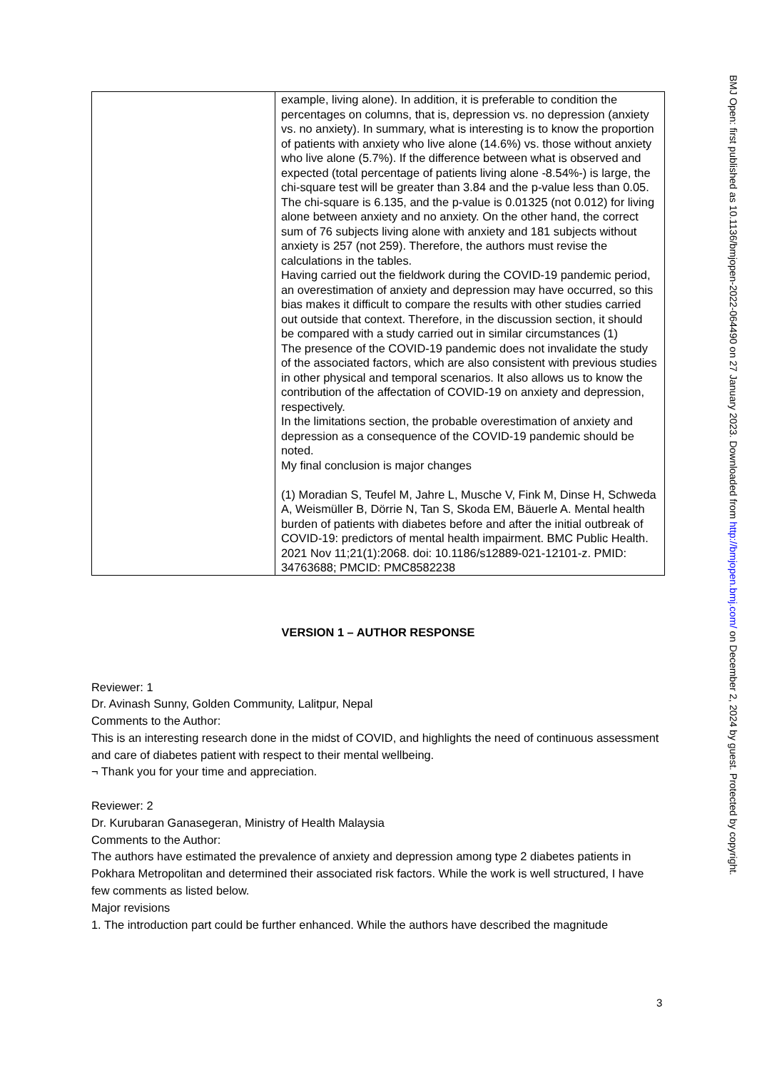BMJ Open: first published as 10.1136/bmjopen-2022-064490 on 27 January 2023. Downloaded from http://bmjopen.bmj.com/ on December 2, 2024 by guest. Protected by copyright.
| | example, living alone). In addition, it is preferable to condition the percentages on columns, that is, depression vs. no depression (anxiety vs. no anxiety). In summary, what is interesting is to know the proportion of patients with anxiety who live alone (14.6%) vs. those without anxiety who live alone (5.7%). If the difference between what is observed and expected (total percentage of patients living alone -8.54%-) is large, the chi-square test will be greater than 3.84 and the p-value less than 0.05. The chi-square is 6.135, and the p-value is 0.01325 (not 0.012) for living alone between anxiety and no anxiety. On the other hand, the correct sum of 76 subjects living alone with anxiety and 181 subjects without anxiety is 257 (not 259). Therefore, the authors must revise the calculations in the tables. Having carried out the fieldwork during the COVID-19 pandemic period, an overestimation of anxiety and depression may have occurred, so this bias makes it difficult to compare the results with other studies carried out outside that context. Therefore, in the discussion section, it should be compared with a study carried out in similar circumstances (1) The presence of the COVID-19 pandemic does not invalidate the study of the associated factors, which are also consistent with previous studies in other physical and temporal scenarios. It also allows us to know the contribution of the affectation of COVID-19 on anxiety and depression, respectively. In the limitations section, the probable overestimation of anxiety and depression as a consequence of the COVID-19 pandemic should be noted. My final conclusion is major changes (1) Moradian S, Teufel M, Jahre L, Musche V, Fink M, Dinse H, Schweda A, Weismüller B, Dörrie N, Tan S, Skoda EM, Bäuerle A. Mental health burden of patients with diabetes before and after the initial outbreak of COVID-19: predictors of mental health impairment. BMC Public Health. 2021 Nov 11;21(1):2068. doi: 10.1186/s12889-021-12101-z. PMID: 34763688; PMCID: PMC8582238 |
VERSION 1 – AUTHOR RESPONSE
Reviewer: 1
Dr. Avinash Sunny, Golden Community, Lalitpur, Nepal
Comments to the Author:
This is an interesting research done in the midst of COVID, and highlights the need of continuous assessment and care of diabetes patient with respect to their mental wellbeing.
¬ Thank you for your time and appreciation.
Reviewer: 2
Dr. Kurubaran Ganasegeran, Ministry of Health Malaysia
Comments to the Author:
The authors have estimated the prevalence of anxiety and depression among type 2 diabetes patients in Pokhara Metropolitan and determined their associated risk factors. While the work is well structured, I have few comments as listed below.
Major revisions
1. The introduction part could be further enhanced. While the authors have described the magnitude
3